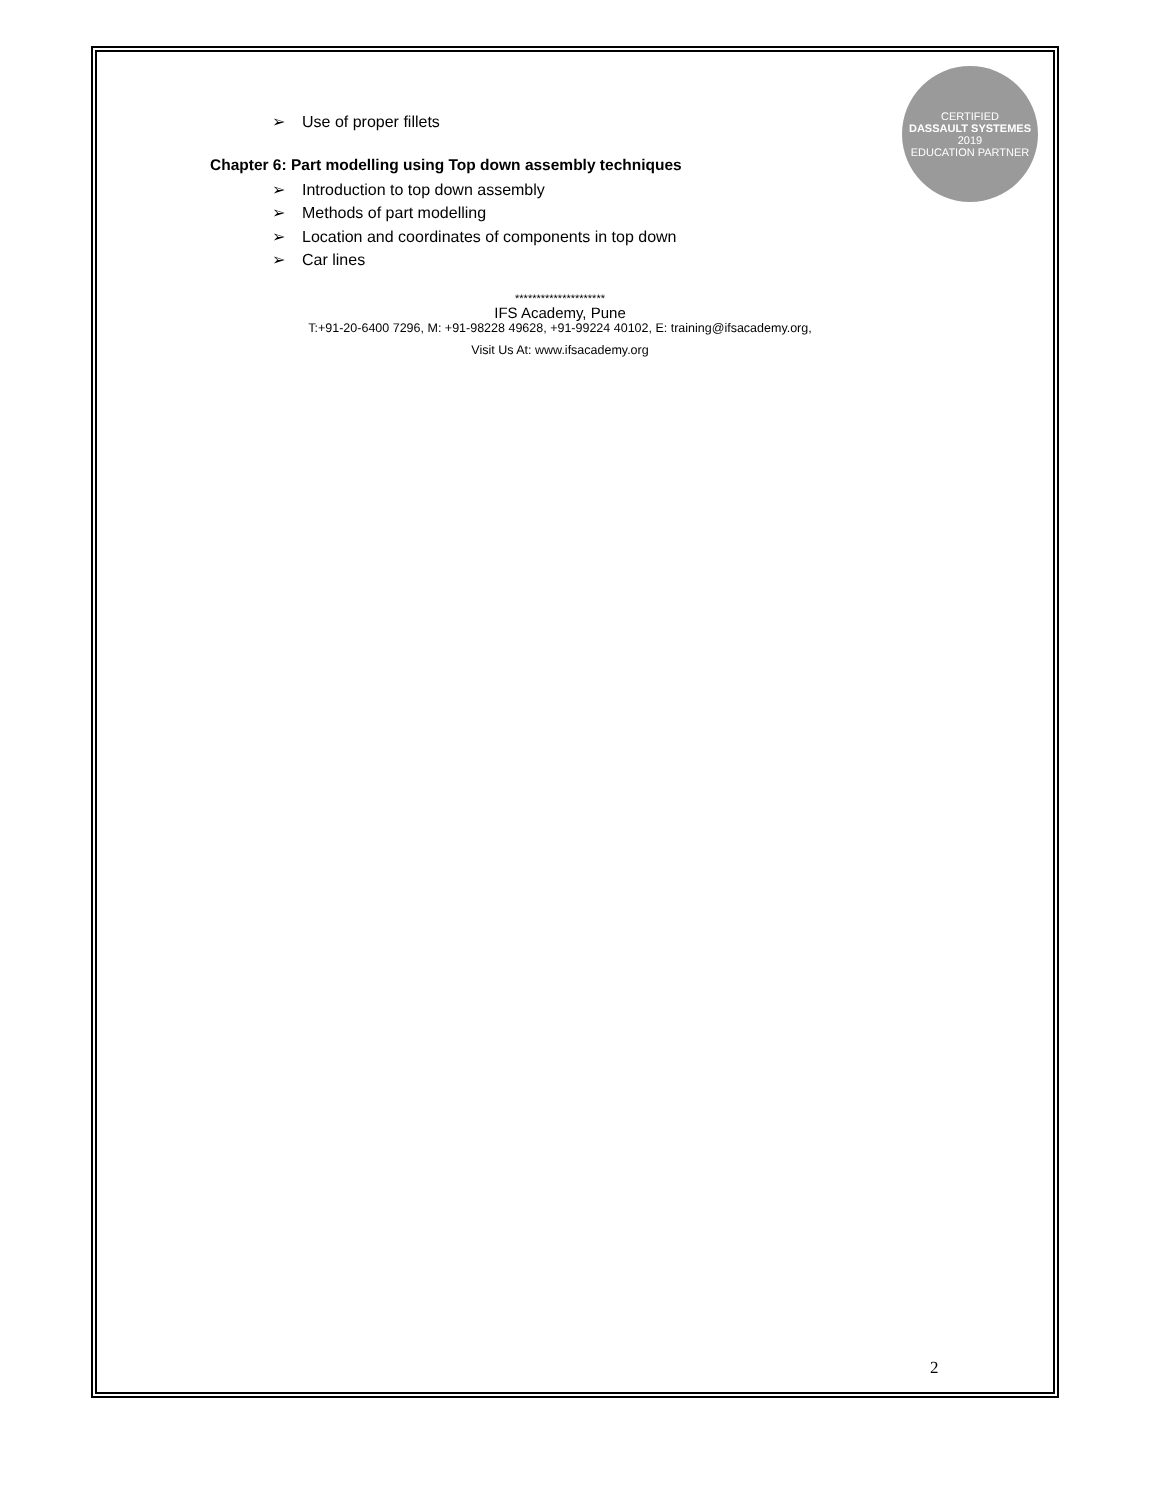CERTIFIED
DASSAULT SYSTEMES
2019
EDUCATION PARTNER
➢ Use of proper fillets
Chapter 6: Part modelling using Top down assembly techniques
➢ Introduction to top down assembly
➢ Methods of part modelling
➢ Location and coordinates of components in top down
➢ Car lines
*********************
IFS Academy, Pune
T:+91-20-6400 7296, M: +91-98228 49628, +91-99224 40102, E: training@ifsacademy.org,
Visit Us At: www.ifsacademy.org
2